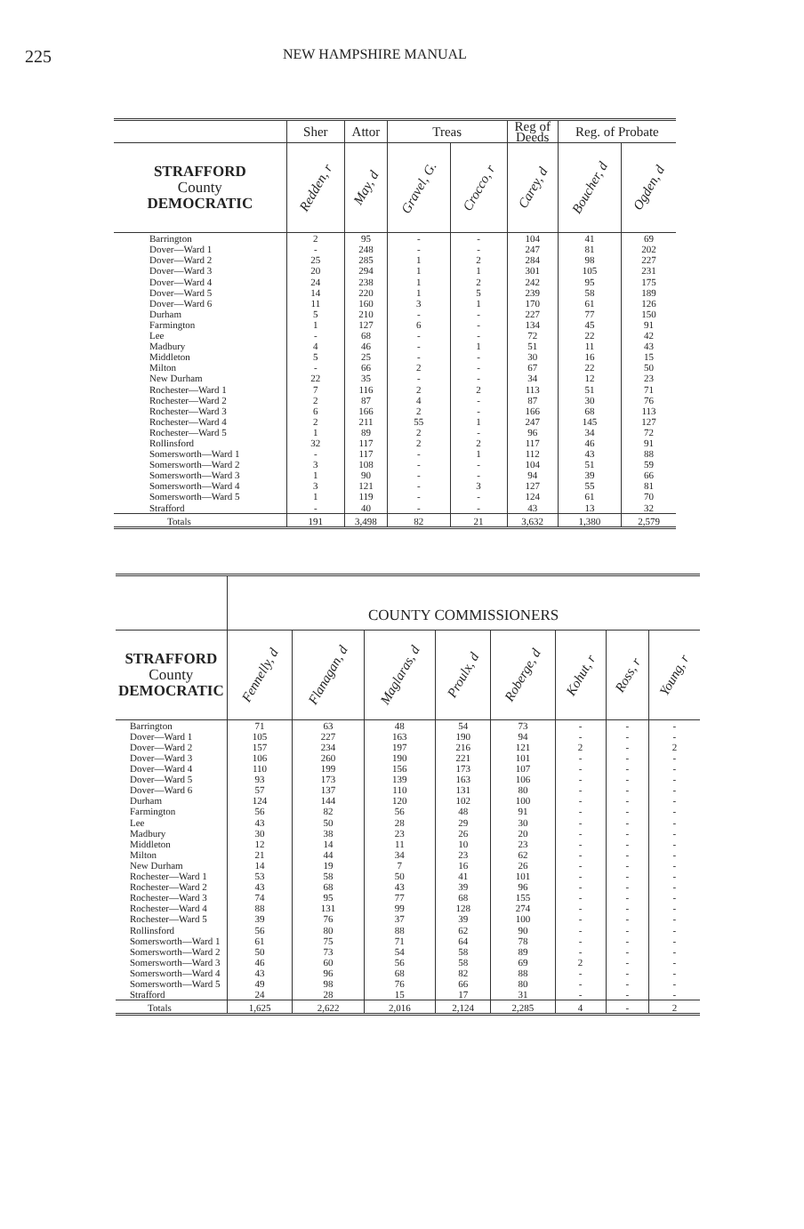225
NEW HAMPSHIRE MANUAL
| | Sher | Attor | Treas | | Reg of Deeds | Reg. of Probate | |
| STRAFFORD County DEMOCRATIC | Redden, r | May, d | Gravel, G. | Crocco, r | Carey, d | Boucher, d | Ogden, d |
| Barrington | 2 | 95 | - | - | 104 | 41 | 69 |
| Dover—Ward 1 | - | 248 | - | - | 247 | 81 | 202 |
| Dover—Ward 2 | 25 | 285 | 1 | 2 | 284 | 98 | 227 |
| Dover—Ward 3 | 20 | 294 | 1 | 1 | 301 | 105 | 231 |
| Dover—Ward 4 | 24 | 238 | 1 | 2 | 242 | 95 | 175 |
| Dover—Ward 5 | 14 | 220 | 1 | 5 | 239 | 58 | 189 |
| Dover—Ward 6 | 11 | 160 | 3 | 1 | 170 | 61 | 126 |
| Durham | 5 | 210 | - | - | 227 | 77 | 150 |
| Farmington | 1 | 127 | 6 | - | 134 | 45 | 91 |
| Lee | - | 68 | - | - | 72 | 22 | 42 |
| Madbury | 4 | 46 | - | 1 | 51 | 11 | 43 |
| Middleton | 5 | 25 | - | - | 30 | 16 | 15 |
| Milton | - | 66 | 2 | - | 67 | 22 | 50 |
| New Durham | 22 | 35 | - | - | 34 | 12 | 23 |
| Rochester—Ward 1 | 7 | 116 | 2 | 2 | 113 | 51 | 71 |
| Rochester—Ward 2 | 2 | 87 | 4 | - | 87 | 30 | 76 |
| Rochester—Ward 3 | 6 | 166 | 2 | - | 166 | 68 | 113 |
| Rochester—Ward 4 | 2 | 211 | 55 | 1 | 247 | 145 | 127 |
| Rochester—Ward 5 | 1 | 89 | 2 | - | 96 | 34 | 72 |
| Rollinsford | 32 | 117 | 2 | 2 | 117 | 46 | 91 |
| Somersworth—Ward 1 | - | 117 | - | 1 | 112 | 43 | 88 |
| Somersworth—Ward 2 | 3 | 108 | - | - | 104 | 51 | 59 |
| Somersworth—Ward 3 | 1 | 90 | - | - | 94 | 39 | 66 |
| Somersworth—Ward 4 | 3 | 121 | - | 3 | 127 | 55 | 81 |
| Somersworth—Ward 5 | 1 | 119 | - | - | 124 | 61 | 70 |
| Strafford | - | 40 | - | - | 43 | 13 | 32 |
| Totals | 191 | 3,498 | 82 | 21 | 3,632 | 1,380 | 2,579 |
| | COUNTY COMMISSIONERS | | | | | | | |
| STRAFFORD County DEMOCRATIC | Fennelly, d | Flanagan, d | Maglaras, d | Proulx, d | Roberge, d | Kohut, r | Ross, r | Young, r |
| Barrington | 71 | 63 | 48 | 54 | 73 | - | - | - |
| Dover—Ward 1 | 105 | 227 | 163 | 190 | 94 | - | - | - |
| Dover—Ward 2 | 157 | 234 | 197 | 216 | 121 | 2 | - | 2 |
| Dover—Ward 3 | 106 | 260 | 190 | 221 | 101 | - | - | - |
| Dover—Ward 4 | 110 | 199 | 156 | 173 | 107 | - | - | - |
| Dover—Ward 5 | 93 | 173 | 139 | 163 | 106 | - | - | - |
| Dover—Ward 6 | 57 | 137 | 110 | 131 | 80 | - | - | - |
| Durham | 124 | 144 | 120 | 102 | 100 | - | - | - |
| Farmington | 56 | 82 | 56 | 48 | 91 | - | - | - |
| Lee | 43 | 50 | 28 | 29 | 30 | - | - | - |
| Madbury | 30 | 38 | 23 | 26 | 20 | - | - | - |
| Middleton | 12 | 14 | 11 | 10 | 23 | - | - | - |
| Milton | 21 | 44 | 34 | 23 | 62 | - | - | - |
| New Durham | 14 | 19 | 7 | 16 | 26 | - | - | - |
| Rochester—Ward 1 | 53 | 58 | 50 | 41 | 101 | - | - | - |
| Rochester—Ward 2 | 43 | 68 | 43 | 39 | 96 | - | - | - |
| Rochester—Ward 3 | 74 | 95 | 77 | 68 | 155 | - | - | - |
| Rochester—Ward 4 | 88 | 131 | 99 | 128 | 274 | - | - | - |
| Rochester—Ward 5 | 39 | 76 | 37 | 39 | 100 | - | - | - |
| Rollinsford | 56 | 80 | 88 | 62 | 90 | - | - | - |
| Somersworth—Ward 1 | 61 | 75 | 71 | 64 | 78 | - | - | - |
| Somersworth—Ward 2 | 50 | 73 | 54 | 58 | 89 | - | - | - |
| Somersworth—Ward 3 | 46 | 60 | 56 | 58 | 69 | 2 | - | - |
| Somersworth—Ward 4 | 43 | 96 | 68 | 82 | 88 | - | - | - |
| Somersworth—Ward 5 | 49 | 98 | 76 | 66 | 80 | - | - | - |
| Strafford | 24 | 28 | 15 | 17 | 31 | - | - | - |
| Totals | 1,625 | 2,622 | 2,016 | 2,124 | 2,285 | 4 | - | 2 |